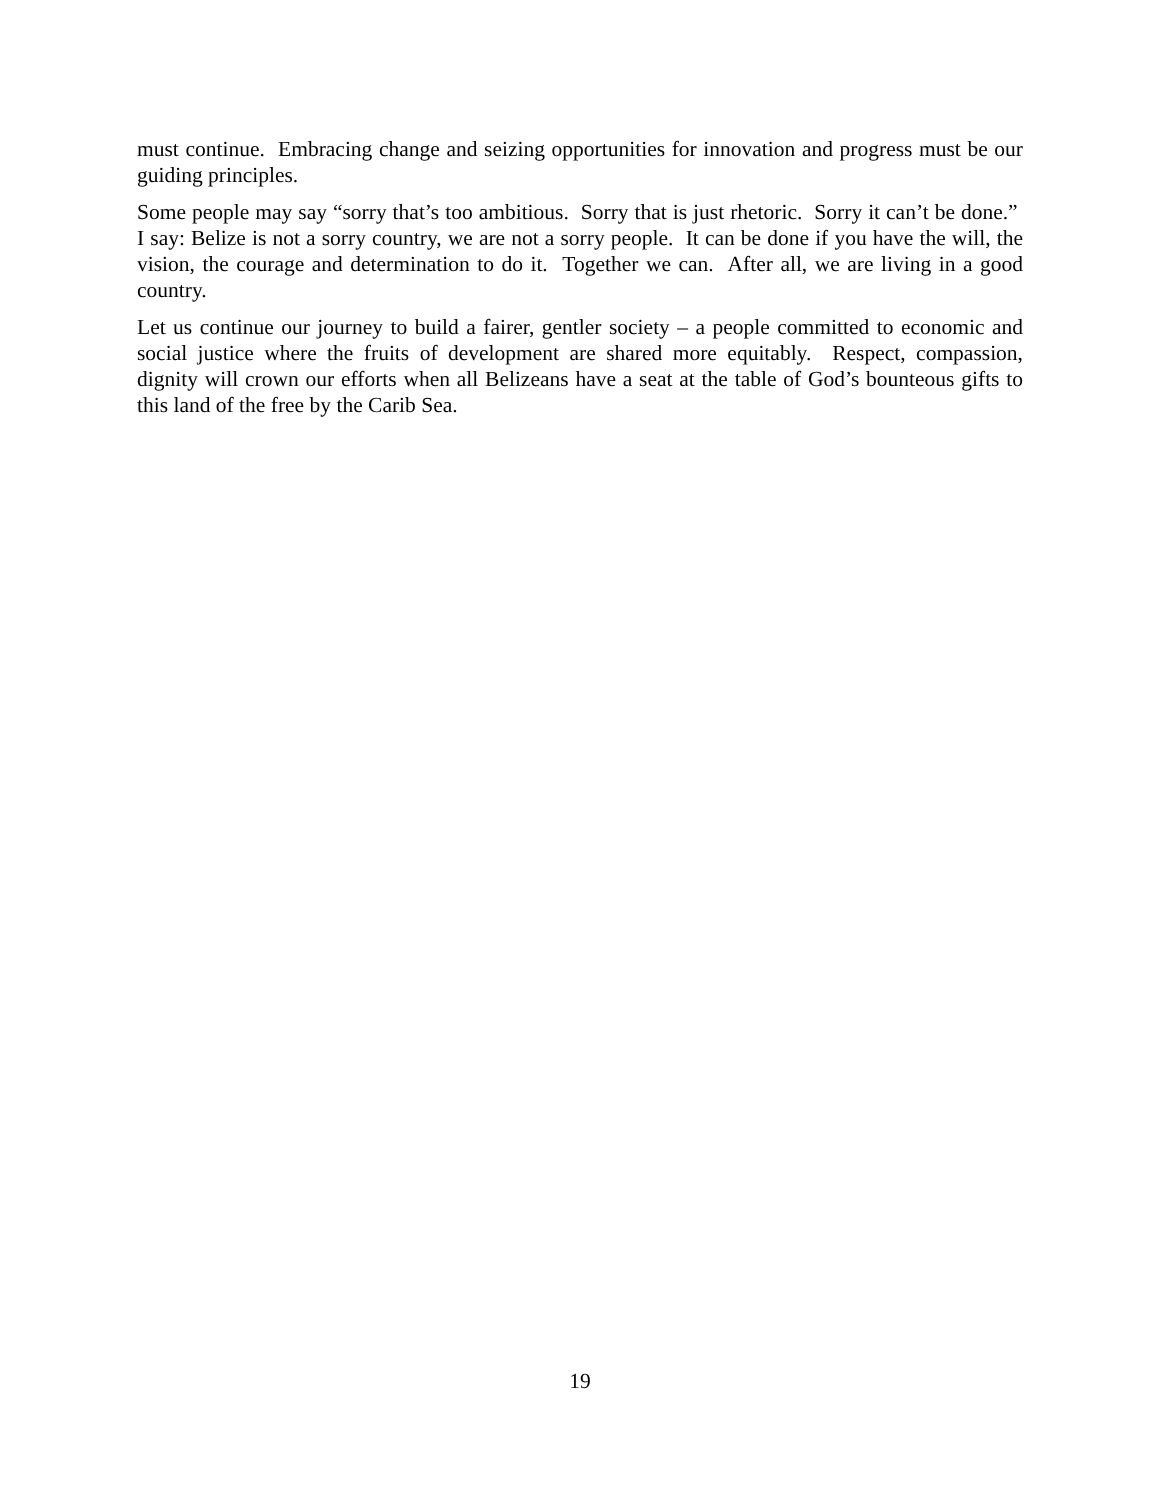must continue. Embracing change and seizing opportunities for innovation and progress must be our guiding principles.
Some people may say “sorry that’s too ambitious. Sorry that is just rhetoric. Sorry it can’t be done.” I say: Belize is not a sorry country, we are not a sorry people. It can be done if you have the will, the vision, the courage and determination to do it. Together we can. After all, we are living in a good country.
Let us continue our journey to build a fairer, gentler society – a people committed to economic and social justice where the fruits of development are shared more equitably. Respect, compassion, dignity will crown our efforts when all Belizeans have a seat at the table of God’s bounteous gifts to this land of the free by the Carib Sea.
19